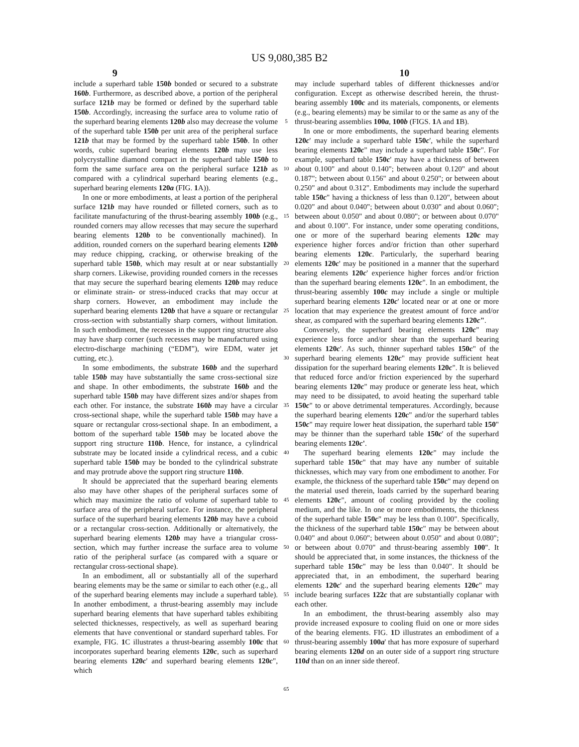US 9,080,385 B2
9 10
include a superhard table 150b bonded or secured to a substrate 160b. Furthermore, as described above, a portion of the peripheral surface 121b may be formed or defined by the superhard table 150b. Accordingly, increasing the surface area to volume ratio of the superhard bearing elements 120b also may decrease the volume of the superhard table 150b per unit area of the peripheral surface 121b that may be formed by the superhard table 150b. In other words, cubic superhard bearing elements 120b may use less polycrystalline diamond compact in the superhard table 150b to form the same surface area on the peripheral surface 121b as compared with a cylindrical superhard bearing elements (e.g., superhard bearing elements 120a (FIG. 1 A)).
In one or more embodiments, at least a portion of the peripheral surface 121b may have rounded or filleted corners, such as to facilitate manufacturing of the thrust-bearing assembly 100b (e.g., rounded corners may allow recesses that may secure the superhard bearing elements 120b to be conventionally machined). In addition, rounded corners on the superhard bearing elements 120b may reduce chipping, cracking, or otherwise breaking of the superhard table 150b, which may result at or near substantially sharp corners. Likewise, providing rounded corners in the recesses that may secure the superhard bearing elements 120b may reduce or eliminate strain- or stress-induced cracks that may occur at sharp corners. However, an embodiment may include the superhard bearing elements 120b that have a square or rectangular cross-section with substantially sharp corners, without limitation. In such embodiment, the recesses in the support ring structure also may have sharp corner (such recesses may be manufactured using electro-discharge machining (“EDM”), wire EDM, water jet cutting, etc.).
In some embodiments, the substrate 160b and the superhard table 150b may have substantially the same cross-sectional size and shape. In other embodiments, the substrate 160b and the superhard table 150b may have different sizes and/or shapes from each other. For instance, the substrate 160b may have a circular cross-sectional shape, while the superhard table 150b may have a square or rectangular cross-sectional shape. In an embodiment, a bottom of the superhard table 150b may be located above the support ring structure 110b. Hence, for instance, a cylindrical substrate may be located inside a cylindrical recess, and a cubic superhard table 150b may be bonded to the cylindrical substrate and may protrude above the support ring structure 110b.
It should be appreciated that the superhard bearing elements also may have other shapes of the peripheral surfaces some of which may maximize the ratio of volume of superhard table to surface area of the peripheral surface. For instance, the peripheral surface of the superhard bearing elements 120b may have a cuboid or a rectangular cross-section. Additionally or alternatively, the superhard bearing elements 120b may have a triangular cross-section, which may further increase the surface area to volume ratio of the peripheral surface (as compared with a square or rectangular cross-sectional shape).
In an embodiment, all or substantially all of the superhard bearing elements may be the same or similar to each other (e.g., all of the superhard bearing elements may include a superhard table). In another embodiment, a thrust-bearing assembly may include superhard bearing elements that have superhard tables exhibiting selected thicknesses, respectively, as well as superhard bearing elements that have conventional or standard superhard tables. For example, FIG. 1 C illustrates a thrust-bearing assembly 100c that incorporates superhard bearing elements 120c, such as superhard bearing elements 120c' and superhard bearing elements 120c", which
5
10
15
20
25
30
35
40
45
50
55
60
65
may include superhard tables of different thicknesses and/or configuration. Except as otherwise described herein, the thrust-bearing assembly 100c and its materials, components, or elements (e.g., bearing elements) may be similar to or the same as any of the thrust-bearing assemblies 100a, 100b (FIGS. 1 A and 1 B).
In one or more embodiments, the superhard bearing elements 120c' may include a superhard table 150c', while the superhard bearing elements 120c" may include a superhard table 150c". For example, superhard table 150c' may have a thickness of between about 0.100" and about 0.140"; between about 0.120" and about 0.187"; between about 0.156" and about 0.250"; or between about 0.250" and about 0.312". Embodiments may include the superhard table 150c" having a thickness of less than 0.120", between about 0.020" and about 0.040"; between about 0.030" and about 0.060"; between about 0.050" and about 0.080"; or between about 0.070" and about 0.100". For instance, under some operating conditions, one or more of the superhard bearing elements 120c may experience higher forces and/or friction than other superhard bearing elements 120c. Particularly, the superhard bearing elements 120c' may be positioned in a manner that the superhard bearing elements 120c' experience higher forces and/or friction than the superhard bearing elements 120c". In an embodiment, the thrust-bearing assembly 100c may include a single or multiple superhard bearing elements 120c' located near or at one or more location that may experience the greatest amount of force and/or shear, as compared with the superhard bearing elements 120c".
Conversely, the superhard bearing elements 120c" may experience less force and/or shear than the superhard bearing elements 120c'. As such, thinner superhard tables 150c" of the superhard bearing elements 120c" may provide sufficient heat dissipation for the superhard bearing elements 120c". It is believed that reduced force and/or friction experienced by the superhard bearing elements 120c" may produce or generate less heat, which may need to be dissipated, to avoid heating the superhard table 150c" to or above detrimental temperatures. Accordingly, because the superhard bearing elements 120c" and/or the superhard tables 150c" may require lower heat dissipation, the superhard table 150" may be thinner than the superhard table 150c' of the superhard bearing elements 120c'.
The superhard bearing elements 120c" may include the superhard table 150c" that may have any number of suitable thicknesses, which may vary from one embodiment to another. For example, the thickness of the superhard table 150c" may depend on the material used therein, loads carried by the superhard bearing elements 120c", amount of cooling provided by the cooling medium, and the like. In one or more embodiments, the thickness of the superhard table 150c" may be less than 0.100". Specifically, the thickness of the superhard table 150c" may be between about 0.040" and about 0.060"; between about 0.050" and about 0.080"; or between about 0.070" and thrust-bearing assembly 100". It should be appreciated that, in some instances, the thickness of the superhard table 150c" may be less than 0.040". It should be appreciated that, in an embodiment, the superhard bearing elements 120c' and the superhard bearing elements 120c" may include bearing surfaces 122c that are substantially coplanar with each other.
In an embodiment, the thrust-bearing assembly also may provide increased exposure to cooling fluid on one or more sides of the bearing elements. FIG. 1 D illustrates an embodiment of a thrust-bearing assembly 100a' that has more exposure of superhard bearing elements 120d on an outer side of a support ring structure 110d than on an inner side thereof.